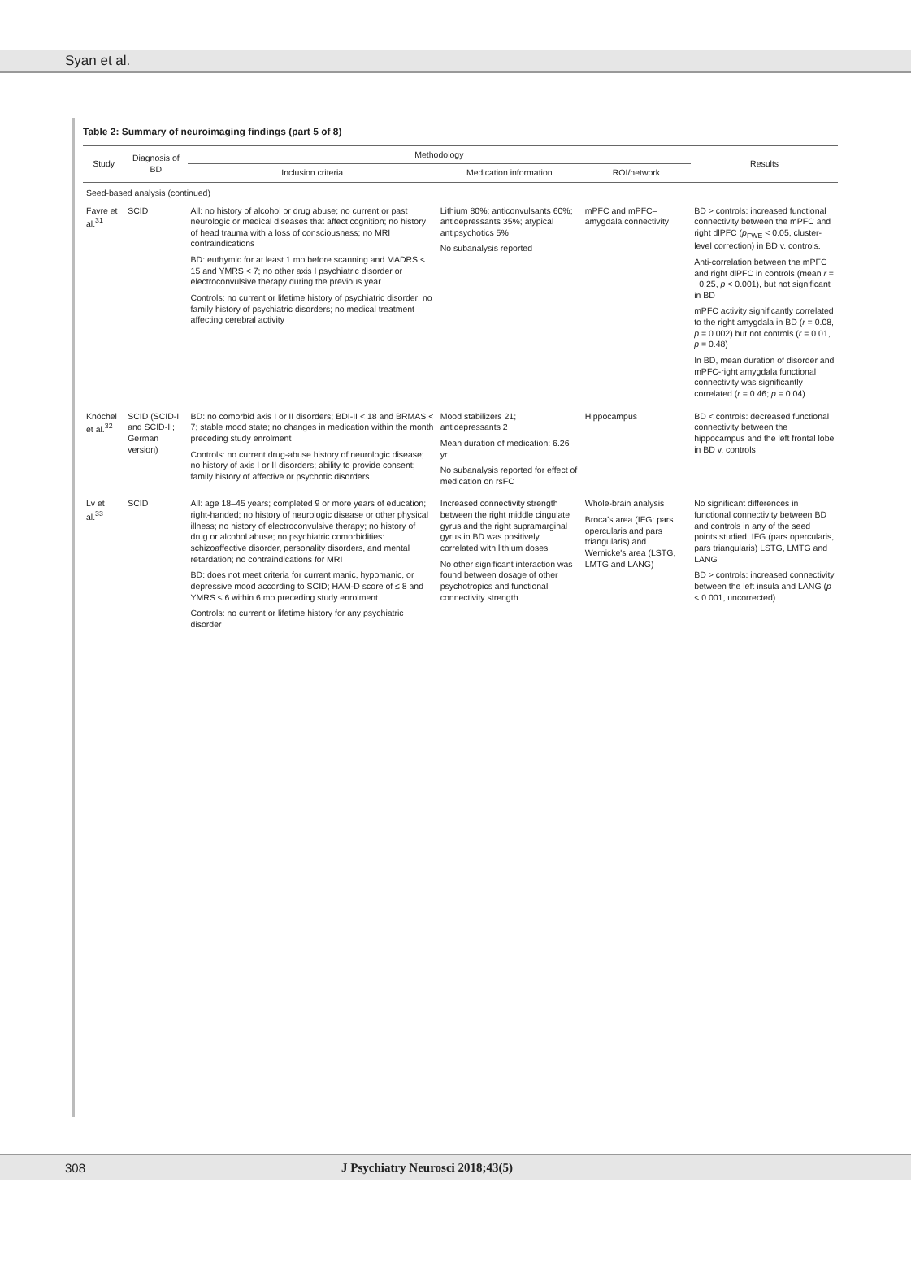Syan et al.
Table 2: Summary of neuroimaging findings (part 5 of 8)
| Study | Diagnosis of BD | Methodology | | | Results |
| --- | --- | --- | --- | --- | --- |
| | | Inclusion criteria | Medication information | ROI/network | |
| Seed-based analysis (continued) | | | | | |
| Favre et al.<sup>31</sup> | SCID | All: no history of alcohol or drug abuse; no current or past neurologic or medical diseases that affect cognition; no history of head trauma with a loss of consciousness; no MRI contraindications BD: euthymic for at least 1 mo before scanning and MADRS < 15 and YMRS < 7; no other axis I psychiatric disorder or electroconvulsive therapy during the previous year Controls: no current or lifetime history of psychiatric disorder; no family history of psychiatric disorders; no medical treatment affecting cerebral activity | Lithium 80%; anticonvulsants 60%; antidepressants 35%; atypical antipsychotics 5% No subanalysis reported | mPFC and mPFC–amygdala connectivity | BD > controls: increased functional connectivity between the mPFC and right dlPFC ( p<sub>FWE</sub> < 0.05, cluster-level correction) in BD v. controls. Anti-correlation between the mPFC and right dlPFC in controls (mean r = −0.25, p < 0.001), but not significant in BD mPFC activity significantly correlated to the right amygdala in BD ( r = 0.08, p = 0.002) but not controls ( r = 0.01, p = 0.48) In BD, mean duration of disorder and mPFC-right amygdala functional connectivity was significantly correlated ( r = 0.46; p = 0.04) |
| Knöchel et al.<sup>32</sup> | SCID (SCID-I and SCID-II; German version) | BD: no comorbid axis I or II disorders; BDI-II < 18 and BRMAS < 7; stable mood state; no changes in medication within the month preceding study enrolment Controls: no current drug-abuse history of neurologic disease; no history of axis I or II disorders; ability to provide consent; family history of affective or psychotic disorders | Mood stabilizers 21; antidepressants 2 Mean duration of medication: 6.26 yr No subanalysis reported for effect of medication on rsFC | Hippocampus | BD < controls: decreased functional connectivity between the hippocampus and the left frontal lobe in BD v. controls |
| Lv et al.<sup>33</sup> | SCID | All: age 18–45 years; completed 9 or more years of education; right-handed; no history of neurologic disease or other physical illness; no history of electroconvulsive therapy; no history of drug or alcohol abuse; no psychiatric comorbidities: schizoaffective disorder, personality disorders, and mental retardation; no contraindications for MRI BD: does not meet criteria for current manic, hypomanic, or depressive mood according to SCID; HAM-D score of ≤ 8 and YMRS ≤ 6 within 6 mo preceding study enrolment Controls: no current or lifetime history for any psychiatric disorder | Increased connectivity strength between the right middle cingulate gyrus and the right supramarginal gyrus in BD was positively correlated with lithium doses No other significant interaction was found between dosage of other psychotropics and functional connectivity strength | Whole-brain analysis Broca's area (IFG: pars opercularis and pars triangularis) and Wernicke's area (LSTG, LMTG and LANG) | No significant differences in functional connectivity between BD and controls in any of the seed points studied: IFG (pars opercularis, pars triangularis) LSTG, LMTG and LANG BD > controls: increased connectivity between the left insula and LANG ( p < 0.001, uncorrected) |
308 J Psychiatry Neurosci 2018;43(5)